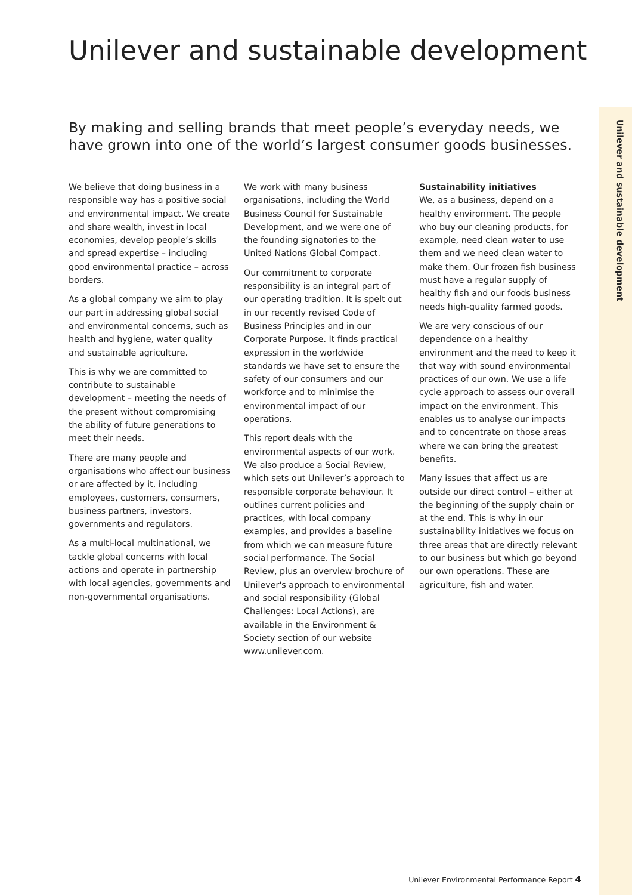Unilever and sustainable development
Unilever and sustainable development
By making and selling brands that meet people’s everyday needs, we have grown into one of the world’s largest consumer goods businesses.
We believe that doing business in a responsible way has a positive social and environmental impact. We create and share wealth, invest in local economies, develop people’s skills and spread expertise – including good environmental practice – across borders.
As a global company we aim to play our part in addressing global social and environmental concerns, such as health and hygiene, water quality and sustainable agriculture.
This is why we are committed to contribute to sustainable development – meeting the needs of the present without compromising the ability of future generations to meet their needs.
There are many people and organisations who affect our business or are affected by it, including employees, customers, consumers, business partners, investors, governments and regulators.
As a multi-local multinational, we tackle global concerns with local actions and operate in partnership with local agencies, governments and non-governmental organisations.
We work with many business organisations, including the World Business Council for Sustainable Development, and we were one of the founding signatories to the United Nations Global Compact.
Our commitment to corporate responsibility is an integral part of our operating tradition. It is spelt out in our recently revised Code of Business Principles and in our Corporate Purpose. It finds practical expression in the worldwide standards we have set to ensure the safety of our consumers and our workforce and to minimise the environmental impact of our operations.
This report deals with the environmental aspects of our work. We also produce a Social Review, which sets out Unilever’s approach to responsible corporate behaviour. It outlines current policies and practices, with local company examples, and provides a baseline from which we can measure future social performance. The Social Review, plus an overview brochure of Unilever's approach to environmental and social responsibility (Global Challenges: Local Actions), are available in the Environment & Society section of our website www.unilever.com.
Sustainability initiatives
We, as a business, depend on a healthy environment. The people who buy our cleaning products, for example, need clean water to use them and we need clean water to make them. Our frozen fish business must have a regular supply of healthy fish and our foods business needs high-quality farmed goods.
We are very conscious of our dependence on a healthy environment and the need to keep it that way with sound environmental practices of our own. We use a life cycle approach to assess our overall impact on the environment. This enables us to analyse our impacts and to concentrate on those areas where we can bring the greatest benefits.
Many issues that affect us are outside our direct control – either at the beginning of the supply chain or at the end. This is why in our sustainability initiatives we focus on three areas that are directly relevant to our business but which go beyond our own operations. These are agriculture, fish and water.
Unilever Environmental Performance Report 4